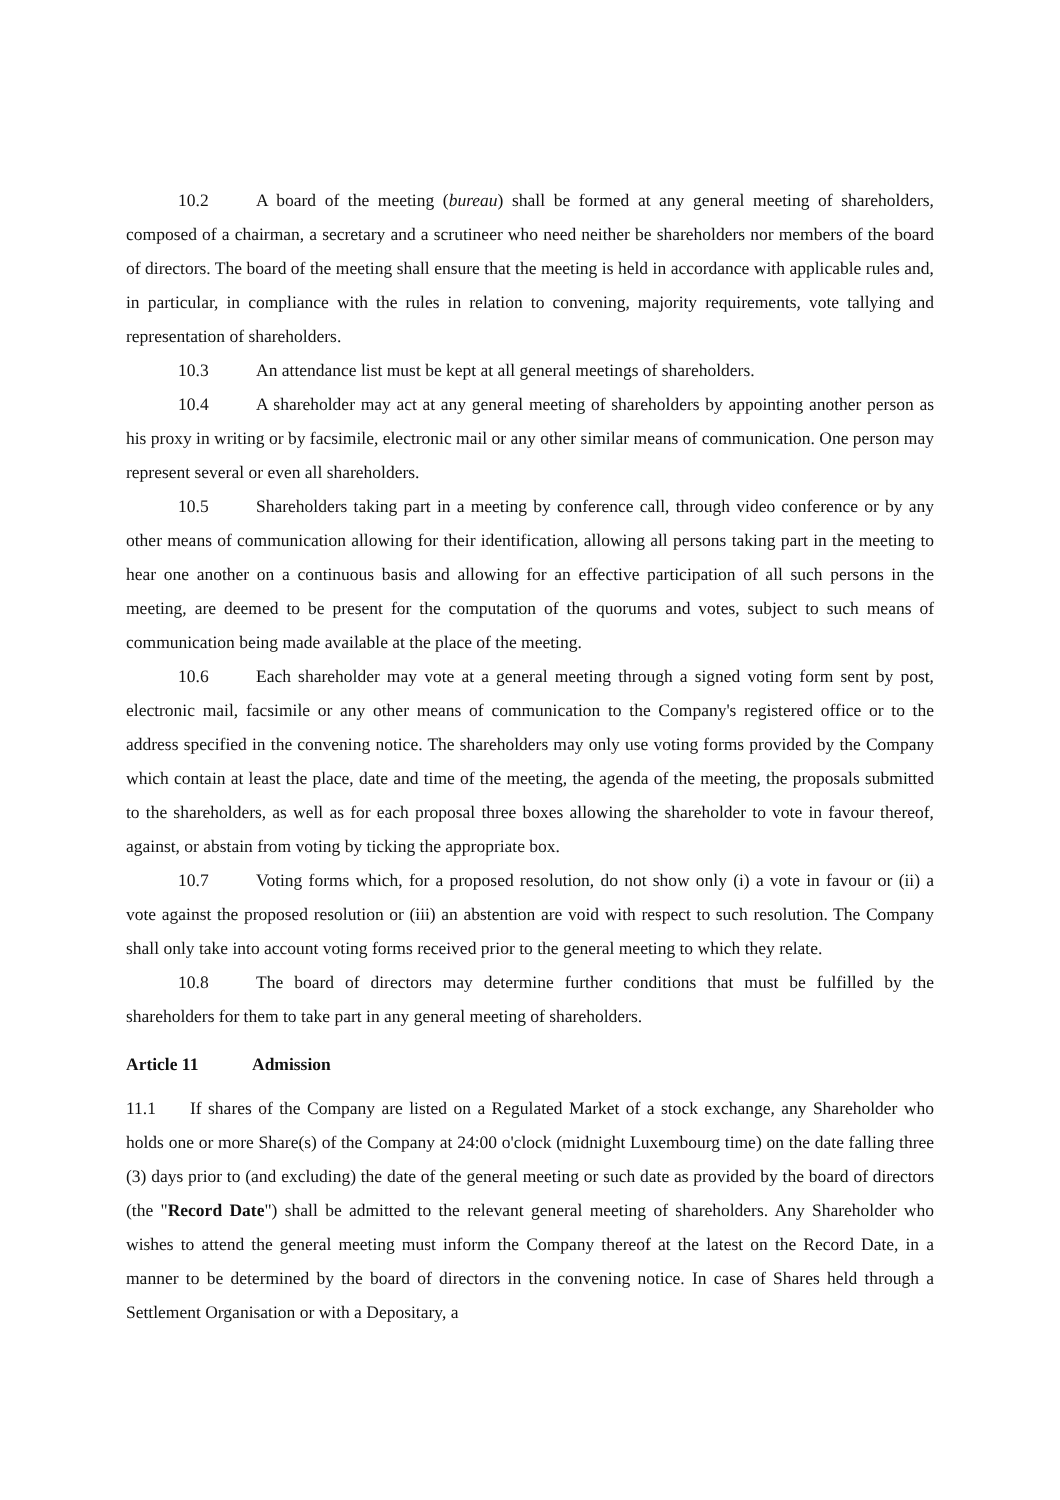10.2 A board of the meeting (bureau) shall be formed at any general meeting of shareholders, composed of a chairman, a secretary and a scrutineer who need neither be shareholders nor members of the board of directors. The board of the meeting shall ensure that the meeting is held in accordance with applicable rules and, in particular, in compliance with the rules in relation to convening, majority requirements, vote tallying and representation of shareholders.
10.3 An attendance list must be kept at all general meetings of shareholders.
10.4 A shareholder may act at any general meeting of shareholders by appointing another person as his proxy in writing or by facsimile, electronic mail or any other similar means of communication. One person may represent several or even all shareholders.
10.5 Shareholders taking part in a meeting by conference call, through video conference or by any other means of communication allowing for their identification, allowing all persons taking part in the meeting to hear one another on a continuous basis and allowing for an effective participation of all such persons in the meeting, are deemed to be present for the computation of the quorums and votes, subject to such means of communication being made available at the place of the meeting.
10.6 Each shareholder may vote at a general meeting through a signed voting form sent by post, electronic mail, facsimile or any other means of communication to the Company's registered office or to the address specified in the convening notice. The shareholders may only use voting forms provided by the Company which contain at least the place, date and time of the meeting, the agenda of the meeting, the proposals submitted to the shareholders, as well as for each proposal three boxes allowing the shareholder to vote in favour thereof, against, or abstain from voting by ticking the appropriate box.
10.7 Voting forms which, for a proposed resolution, do not show only (i) a vote in favour or (ii) a vote against the proposed resolution or (iii) an abstention are void with respect to such resolution. The Company shall only take into account voting forms received prior to the general meeting to which they relate.
10.8 The board of directors may determine further conditions that must be fulfilled by the shareholders for them to take part in any general meeting of shareholders.
Article 11 Admission
11.1 If shares of the Company are listed on a Regulated Market of a stock exchange, any Shareholder who holds one or more Share(s) of the Company at 24:00 o'clock (midnight Luxembourg time) on the date falling three (3) days prior to (and excluding) the date of the general meeting or such date as provided by the board of directors (the "Record Date") shall be admitted to the relevant general meeting of shareholders. Any Shareholder who wishes to attend the general meeting must inform the Company thereof at the latest on the Record Date, in a manner to be determined by the board of directors in the convening notice. In case of Shares held through a Settlement Organisation or with a Depositary, a